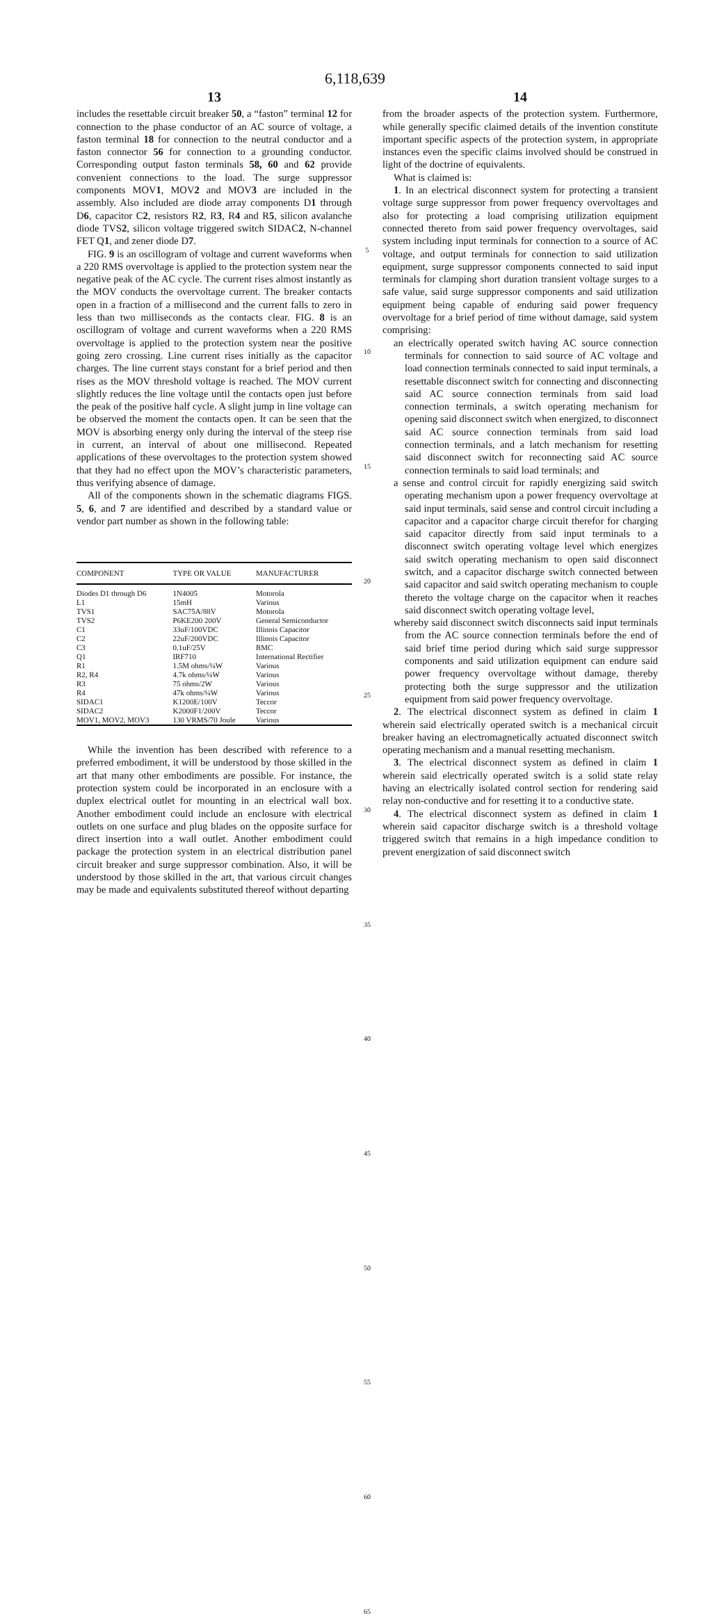6,118,639
13
includes the resettable circuit breaker 50, a “faston” terminal 12 for connection to the phase conductor of an AC source of voltage, a faston terminal 18 for connection to the neutral conductor and a faston connector 56 for connection to a grounding conductor. Corresponding output faston terminals 58, 60 and 62 provide convenient connections to the load. The surge suppressor components MOV1, MOV2 and MOV3 are included in the assembly. Also included are diode array components D1 through D6, capacitor C2, resistors R2, R3, R4 and R5, silicon avalanche diode TVS2, silicon voltage triggered switch SIDAC2, N-channel FET Q1, and zener diode D7.
FIG. 9 is an oscillogram of voltage and current waveforms when a 220 RMS overvoltage is applied to the protection system near the negative peak of the AC cycle. The current rises almost instantly as the MOV conducts the overvoltage current. The breaker contacts open in a fraction of a millisecond and the current falls to zero in less than two milliseconds as the contacts clear. FIG. 8 is an oscillogram of voltage and current waveforms when a 220 RMS overvoltage is applied to the protection system near the positive going zero crossing. Line current rises initially as the capacitor charges. The line current stays constant for a brief period and then rises as the MOV threshold voltage is reached. The MOV current slightly reduces the line voltage until the contacts open just before the peak of the positive half cycle. A slight jump in line voltage can be observed the moment the contacts open. It can be seen that the MOV is absorbing energy only during the interval of the steep rise in current, an interval of about one millisecond. Repeated applications of these overvoltages to the protection system showed that they had no effect upon the MOV’s characteristic parameters, thus verifying absence of damage.
All of the components shown in the schematic diagrams FIGS. 5, 6, and 7 are identified and described by a standard value or vendor part number as shown in the following table:
| COMPONENT | TYPE OR VALUE | MANUFACTURER |
| --- | --- | --- |
| Diodes D1 through D6 | 1N4005 | Motorola |
| L1 | 15mH | Various |
| TVS1 | SAC75A/88V | Motorola |
| TVS2 | P6KE200 200V | General Semiconductor |
| C1 | 33uF/100VDC | Illinois Capacitor |
| C2 | 22uF/200VDC | Illinois Capacitor |
| C3 | 0.1uF/25V | RMC |
| Q1 | IRF710 | International Rectifier |
| R1 | 1.5M ohms/¼W | Various |
| R2, R4 | 4.7k ohms/¼W | Various |
| R3 | 75 ohms/2W | Various |
| R4 | 47k ohms/¼W | Various |
| SIDAC1 | K1200E/100V | Teccor |
| SIDAC2 | K2000F1/200V | Teccor |
| MOV1, MOV2, MOV3 | 130 VRMS/70 Joule | Various |
While the invention has been described with reference to a preferred embodiment, it will be understood by those skilled in the art that many other embodiments are possible. For instance, the protection system could be incorporated in an enclosure with a duplex electrical outlet for mounting in an electrical wall box. Another embodiment could include an enclosure with electrical outlets on one surface and plug blades on the opposite surface for direct insertion into a wall outlet. Another embodiment could package the protection system in an electrical distribution panel circuit breaker and surge suppressor combination. Also, it will be understood by those skilled in the art, that various circuit changes may be made and equivalents substituted thereof without departing
5
10
15
20
25
30
35
40
45
50
55
60
65
14
from the broader aspects of the protection system. Furthermore, while generally specific claimed details of the invention constitute important specific aspects of the protection system, in appropriate instances even the specific claims involved should be construed in light of the doctrine of equivalents.
What is claimed is:
1. In an electrical disconnect system for protecting a transient voltage surge suppressor from power frequency overvoltages and also for protecting a load comprising utilization equipment connected thereto from said power frequency overvoltages, said system including input terminals for connection to a source of AC voltage, and output terminals for connection to said utilization equipment, surge suppressor components connected to said input terminals for clamping short duration transient voltage surges to a safe value, said surge suppressor components and said utilization equipment being capable of enduring said power frequency overvoltage for a brief period of time without damage, said system comprising:
an electrically operated switch having AC source connection terminals for connection to said source of AC voltage and load connection terminals connected to said input terminals, a resettable disconnect switch for connecting and disconnecting said AC source connection terminals from said load connection terminals, a switch operating mechanism for opening said disconnect switch when energized, to disconnect said AC source connection terminals from said load connection terminals, and a latch mechanism for resetting said disconnect switch for reconnecting said AC source connection terminals to said load terminals; and
a sense and control circuit for rapidly energizing said switch operating mechanism upon a power frequency overvoltage at said input terminals, said sense and control circuit including a capacitor and a capacitor charge circuit therefor for charging said capacitor directly from said input terminals to a disconnect switch operating voltage level which energizes said switch operating mechanism to open said disconnect switch, and a capacitor discharge switch connected between said capacitor and said switch operating mechanism to couple thereto the voltage charge on the capacitor when it reaches said disconnect switch operating voltage level,
whereby said disconnect switch disconnects said input terminals from the AC source connection terminals before the end of said brief time period during which said surge suppressor components and said utilization equipment can endure said power frequency overvoltage without damage, thereby protecting both the surge suppressor and the utilization equipment from said power frequency overvoltage.
2. The electrical disconnect system as defined in claim 1 wherein said electrically operated switch is a mechanical circuit breaker having an electromagnetically actuated disconnect switch operating mechanism and a manual resetting mechanism.
3. The electrical disconnect system as defined in claim 1 wherein said electrically operated switch is a solid state relay having an electrically isolated control section for rendering said relay non-conductive and for resetting it to a conductive state.
4. The electrical disconnect system as defined in claim 1 wherein said capacitor discharge switch is a threshold voltage triggered switch that remains in a high impedance condition to prevent energization of said disconnect switch